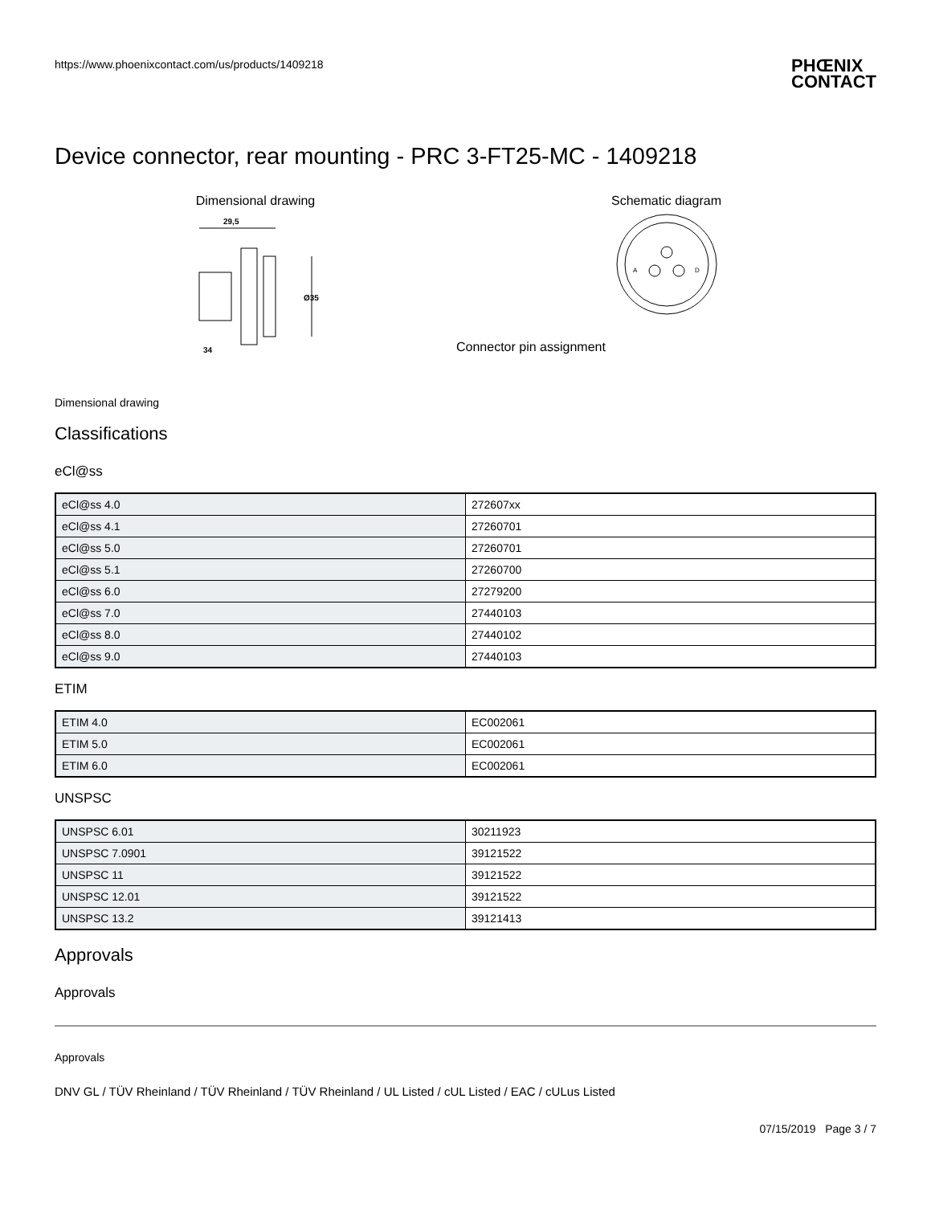https://www.phoenixcontact.com/us/products/1409218
PHŒNIX
CONTACT
Device connector, rear mounting - PRC 3-FT25-MC - 1409218
Dimensional drawing
29,5
Ø35
34
Schematic diagram
A
D
Connector pin assignment
Dimensional drawing
Classifications
eCl@ss
| eCl@ss 4.0 | 272607xx |
| eCl@ss 4.1 | 27260701 |
| eCl@ss 5.0 | 27260701 |
| eCl@ss 5.1 | 27260700 |
| eCl@ss 6.0 | 27279200 |
| eCl@ss 7.0 | 27440103 |
| eCl@ss 8.0 | 27440102 |
| eCl@ss 9.0 | 27440103 |
ETIM
| ETIM 4.0 | EC002061 |
| ETIM 5.0 | EC002061 |
| ETIM 6.0 | EC002061 |
UNSPSC
| UNSPSC 6.01 | 30211923 |
| UNSPSC 7.0901 | 39121522 |
| UNSPSC 11 | 39121522 |
| UNSPSC 12.01 | 39121522 |
| UNSPSC 13.2 | 39121413 |
Approvals
Approvals
Approvals
DNV GL / TÜV Rheinland / TÜV Rheinland / TÜV Rheinland / UL Listed / cUL Listed / EAC / cULus Listed
07/15/2019 Page 3 / 7